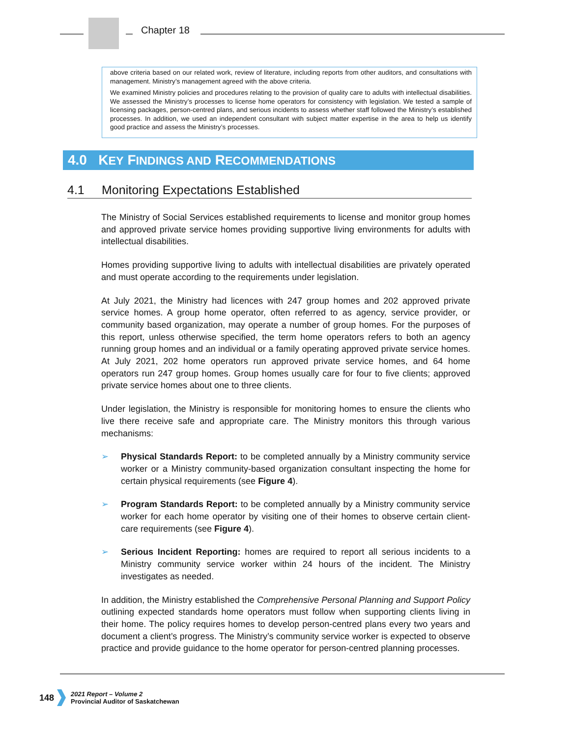Chapter 18
above criteria based on our related work, review of literature, including reports from other auditors, and consultations with management. Ministry’s management agreed with the above criteria.
We examined Ministry policies and procedures relating to the provision of quality care to adults with intellectual disabilities. We assessed the Ministry’s processes to license home operators for consistency with legislation. We tested a sample of licensing packages, person-centred plans, and serious incidents to assess whether staff followed the Ministry’s established processes. In addition, we used an independent consultant with subject matter expertise in the area to help us identify good practice and assess the Ministry’s processes.
4.0 KEY FINDINGS AND RECOMMENDATIONS
4.1 Monitoring Expectations Established
The Ministry of Social Services established requirements to license and monitor group homes and approved private service homes providing supportive living environments for adults with intellectual disabilities.
Homes providing supportive living to adults with intellectual disabilities are privately operated and must operate according to the requirements under legislation.
At July 2021, the Ministry had licences with 247 group homes and 202 approved private service homes. A group home operator, often referred to as agency, service provider, or community based organization, may operate a number of group homes. For the purposes of this report, unless otherwise specified, the term home operators refers to both an agency running group homes and an individual or a family operating approved private service homes. At July 2021, 202 home operators run approved private service homes, and 64 home operators run 247 group homes. Group homes usually care for four to five clients; approved private service homes about one to three clients.
Under legislation, the Ministry is responsible for monitoring homes to ensure the clients who live there receive safe and appropriate care. The Ministry monitors this through various mechanisms:
➢ Physical Standards Report: to be completed annually by a Ministry community service worker or a Ministry community-based organization consultant inspecting the home for certain physical requirements (see Figure 4).
➢ Program Standards Report: to be completed annually by a Ministry community service worker for each home operator by visiting one of their homes to observe certain client-care requirements (see Figure 4).
➢ Serious Incident Reporting: homes are required to report all serious incidents to a Ministry community service worker within 24 hours of the incident. The Ministry investigates as needed.
In addition, the Ministry established the Comprehensive Personal Planning and Support Policy outlining expected standards home operators must follow when supporting clients living in their home. The policy requires homes to develop person-centred plans every two years and document a client’s progress. The Ministry’s community service worker is expected to observe practice and provide guidance to the home operator for person-centred planning processes.
148
2021 Report – Volume 2
Provincial Auditor of Saskatchewan